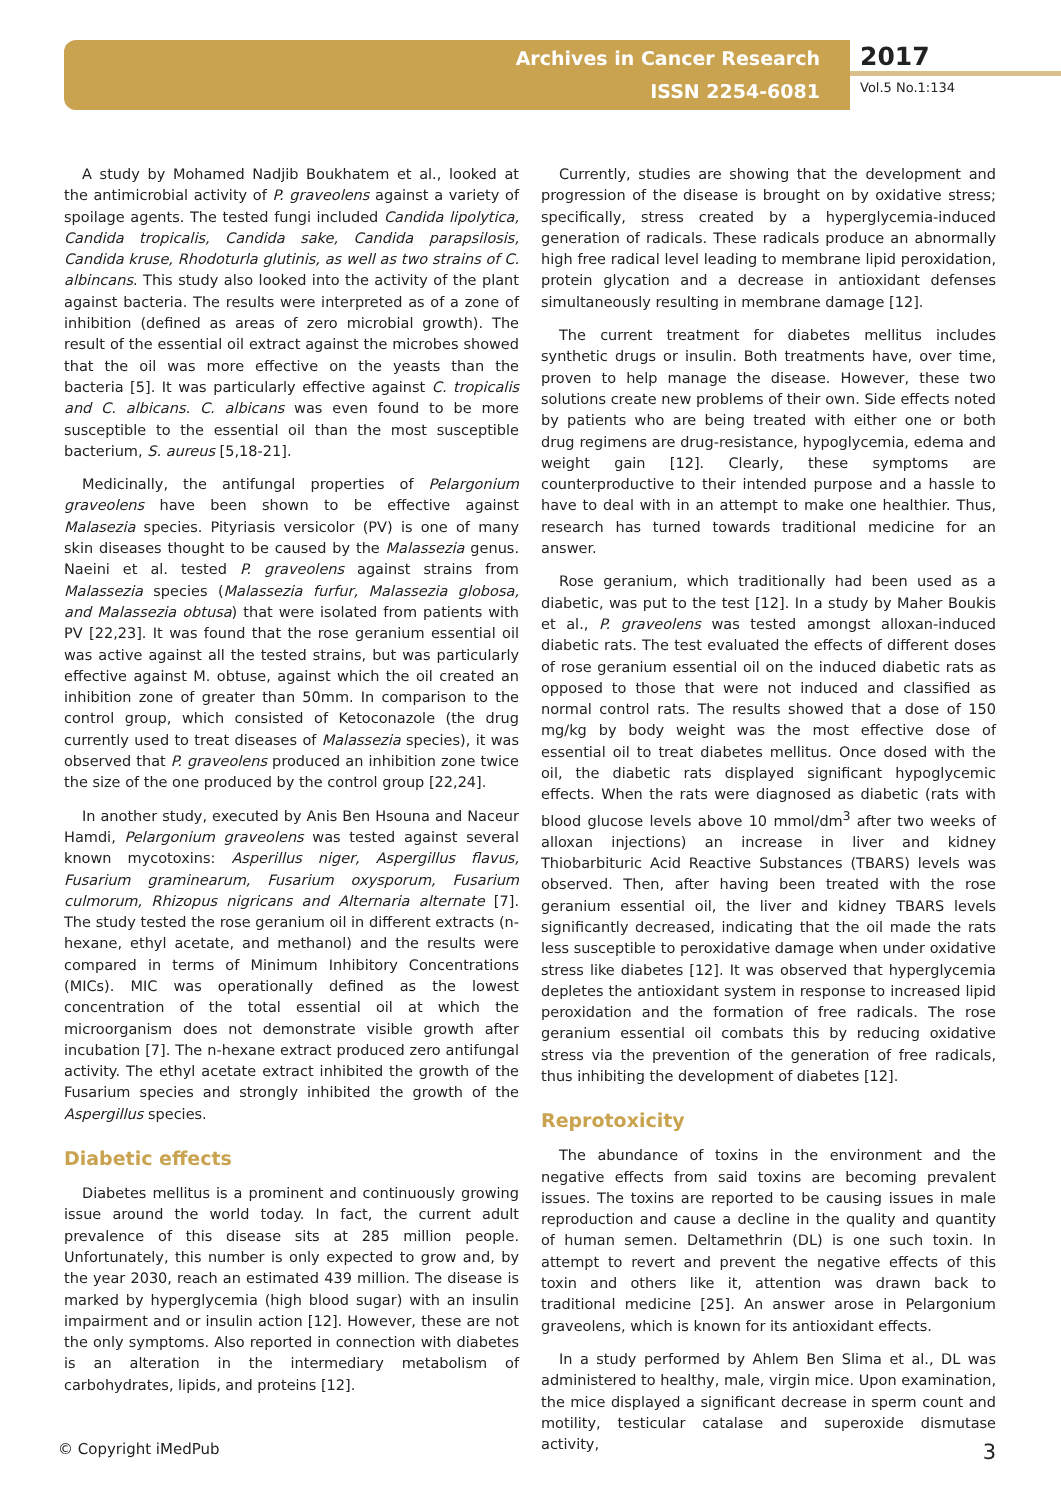Archives in Cancer Research
ISSN 2254-6081
2017
Vol.5 No.1:134
A study by Mohamed Nadjib Boukhatem et al., looked at the antimicrobial activity of P. graveolens against a variety of spoilage agents. The tested fungi included Candida lipolytica, Candida tropicalis, Candida sake, Candida parapsilosis, Candida kruse, Rhodoturla glutinis, as well as two strains of C. albincans. This study also looked into the activity of the plant against bacteria. The results were interpreted as of a zone of inhibition (defined as areas of zero microbial growth). The result of the essential oil extract against the microbes showed that the oil was more effective on the yeasts than the bacteria [5]. It was particularly effective against C. tropicalis and C. albicans. C. albicans was even found to be more susceptible to the essential oil than the most susceptible bacterium, S. aureus [5,18-21].
Medicinally, the antifungal properties of Pelargonium graveolens have been shown to be effective against Malasezia species. Pityriasis versicolor (PV) is one of many skin diseases thought to be caused by the Malassezia genus. Naeini et al. tested P. graveolens against strains from Malassezia species (Malassezia furfur, Malassezia globosa, and Malassezia obtusa) that were isolated from patients with PV [22,23]. It was found that the rose geranium essential oil was active against all the tested strains, but was particularly effective against M. obtuse, against which the oil created an inhibition zone of greater than 50mm. In comparison to the control group, which consisted of Ketoconazole (the drug currently used to treat diseases of Malassezia species), it was observed that P. graveolens produced an inhibition zone twice the size of the one produced by the control group [22,24].
In another study, executed by Anis Ben Hsouna and Naceur Hamdi, Pelargonium graveolens was tested against several known mycotoxins: Asperillus niger, Aspergillus flavus, Fusarium graminearum, Fusarium oxysporum, Fusarium culmorum, Rhizopus nigricans and Alternaria alternate [7]. The study tested the rose geranium oil in different extracts (n-hexane, ethyl acetate, and methanol) and the results were compared in terms of Minimum Inhibitory Concentrations (MICs). MIC was operationally defined as the lowest concentration of the total essential oil at which the microorganism does not demonstrate visible growth after incubation [7]. The n-hexane extract produced zero antifungal activity. The ethyl acetate extract inhibited the growth of the Fusarium species and strongly inhibited the growth of the Aspergillus species.
Diabetic effects
Diabetes mellitus is a prominent and continuously growing issue around the world today. In fact, the current adult prevalence of this disease sits at 285 million people. Unfortunately, this number is only expected to grow and, by the year 2030, reach an estimated 439 million. The disease is marked by hyperglycemia (high blood sugar) with an insulin impairment and or insulin action [12]. However, these are not the only symptoms. Also reported in connection with diabetes is an alteration in the intermediary metabolism of carbohydrates, lipids, and proteins [12].
Currently, studies are showing that the development and progression of the disease is brought on by oxidative stress; specifically, stress created by a hyperglycemia-induced generation of radicals. These radicals produce an abnormally high free radical level leading to membrane lipid peroxidation, protein glycation and a decrease in antioxidant defenses simultaneously resulting in membrane damage [12].
The current treatment for diabetes mellitus includes synthetic drugs or insulin. Both treatments have, over time, proven to help manage the disease. However, these two solutions create new problems of their own. Side effects noted by patients who are being treated with either one or both drug regimens are drug-resistance, hypoglycemia, edema and weight gain [12]. Clearly, these symptoms are counterproductive to their intended purpose and a hassle to have to deal with in an attempt to make one healthier. Thus, research has turned towards traditional medicine for an answer.
Rose geranium, which traditionally had been used as a diabetic, was put to the test [12]. In a study by Maher Boukis et al., P. graveolens was tested amongst alloxan-induced diabetic rats. The test evaluated the effects of different doses of rose geranium essential oil on the induced diabetic rats as opposed to those that were not induced and classified as normal control rats. The results showed that a dose of 150 mg/kg by body weight was the most effective dose of essential oil to treat diabetes mellitus. Once dosed with the oil, the diabetic rats displayed significant hypoglycemic effects. When the rats were diagnosed as diabetic (rats with blood glucose levels above 10 mmol/dm<sup>3</sup> after two weeks of alloxan injections) an increase in liver and kidney Thiobarbituric Acid Reactive Substances (TBARS) levels was observed. Then, after having been treated with the rose geranium essential oil, the liver and kidney TBARS levels significantly decreased, indicating that the oil made the rats less susceptible to peroxidative damage when under oxidative stress like diabetes [12]. It was observed that hyperglycemia depletes the antioxidant system in response to increased lipid peroxidation and the formation of free radicals. The rose geranium essential oil combats this by reducing oxidative stress via the prevention of the generation of free radicals, thus inhibiting the development of diabetes [12].
Reprotoxicity
The abundance of toxins in the environment and the negative effects from said toxins are becoming prevalent issues. The toxins are reported to be causing issues in male reproduction and cause a decline in the quality and quantity of human semen. Deltamethrin (DL) is one such toxin. In attempt to revert and prevent the negative effects of this toxin and others like it, attention was drawn back to traditional medicine [25]. An answer arose in Pelargonium graveolens, which is known for its antioxidant effects.
In a study performed by Ahlem Ben Slima et al., DL was administered to healthy, male, virgin mice. Upon examination, the mice displayed a significant decrease in sperm count and motility, testicular catalase and superoxide dismutase activity,
© Copyright iMedPub 3